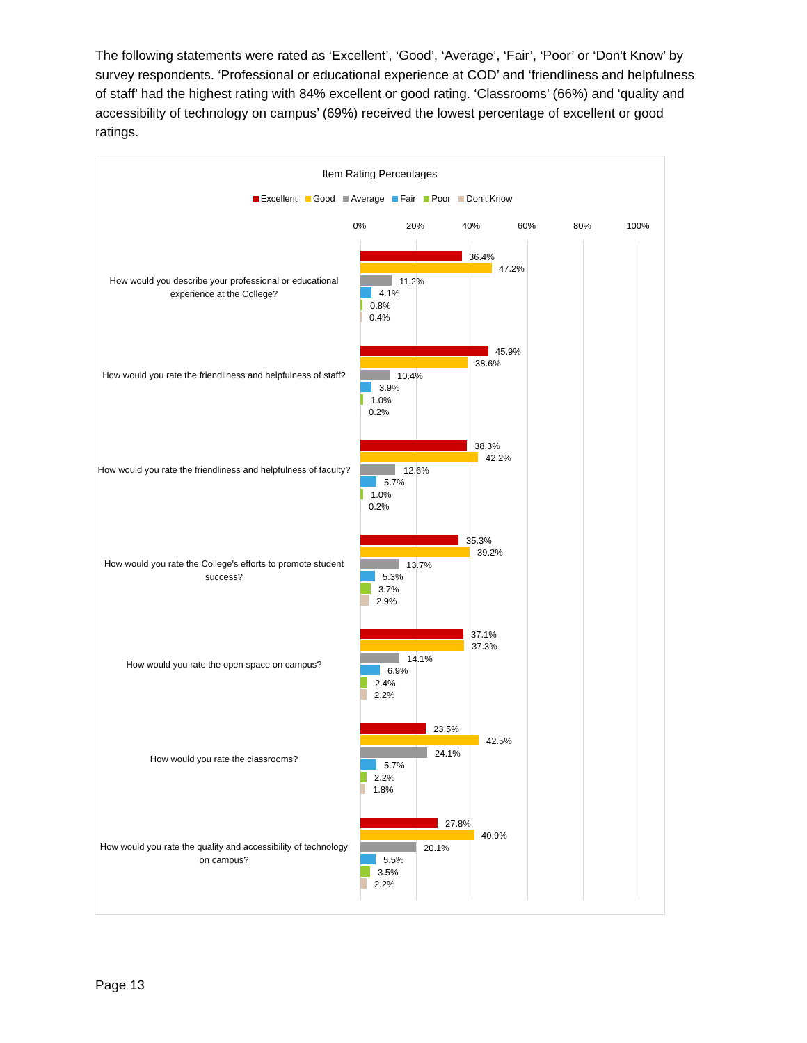The following statements were rated as ‘Excellent’, ‘Good’, ‘Average’, ‘Fair’, ‘Poor’ or ‘Don't Know’ by survey respondents. ‘Professional or educational experience at COD’ and ‘friendliness and helpfulness of staff’ had the highest rating with 84% excellent or good rating. ‘Classrooms’ (66%) and ‘quality and accessibility of technology on campus’ (69%) received the lowest percentage of excellent or good ratings.
Item Rating Percentages
Excellent Good Average Fair Poor Don't Know
0% 20% 40% 60% 80% 100%
How would you describe your professional or educational experience at the College?
36.4%
47.2%
11.2%
4.1%
0.8%
0.4%
How would you rate the friendliness and helpfulness of staff?
45.9%
38.6%
10.4%
3.9%
1.0%
0.2%
How would you rate the friendliness and helpfulness of faculty?
38.3%
42.2%
12.6%
5.7%
1.0%
0.2%
How would you rate the College's efforts to promote student success?
35.3%
39.2%
13.7%
5.3%
3.7%
2.9%
How would you rate the open space on campus?
37.1%
37.3%
14.1%
6.9%
2.4%
2.2%
How would you rate the classrooms?
23.5%
42.5%
24.1%
5.7%
2.2%
1.8%
How would you rate the quality and accessibility of technology on campus?
27.8%
40.9%
20.1%
5.5%
3.5%
2.2%
Page 13